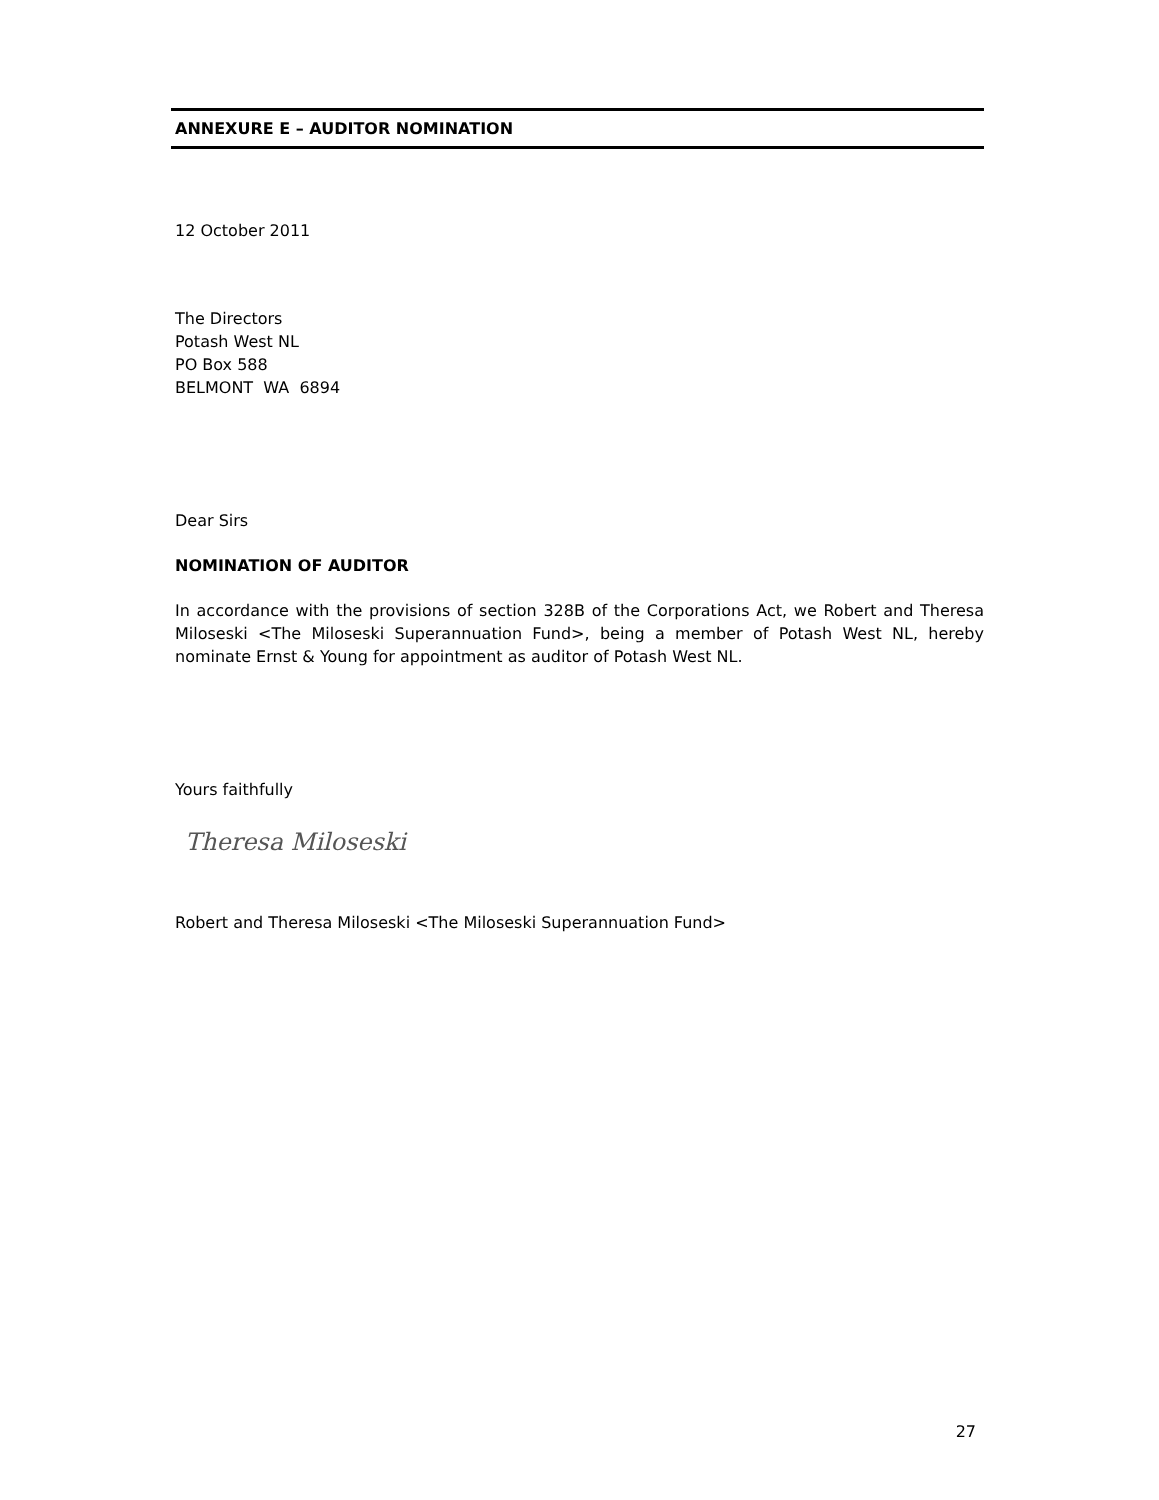ANNEXURE E – AUDITOR NOMINATION
12 October 2011
The Directors
Potash West NL
PO Box 588
BELMONT WA 6894
Dear Sirs
NOMINATION OF AUDITOR
In accordance with the provisions of section 328B of the Corporations Act, we Robert and Theresa Miloseski <The Miloseski Superannuation Fund>, being a member of Potash West NL, hereby nominate Ernst & Young for appointment as auditor of Potash West NL.
Yours faithfully
Theresa Miloseski
Robert and Theresa Miloseski <The Miloseski Superannuation Fund>
27